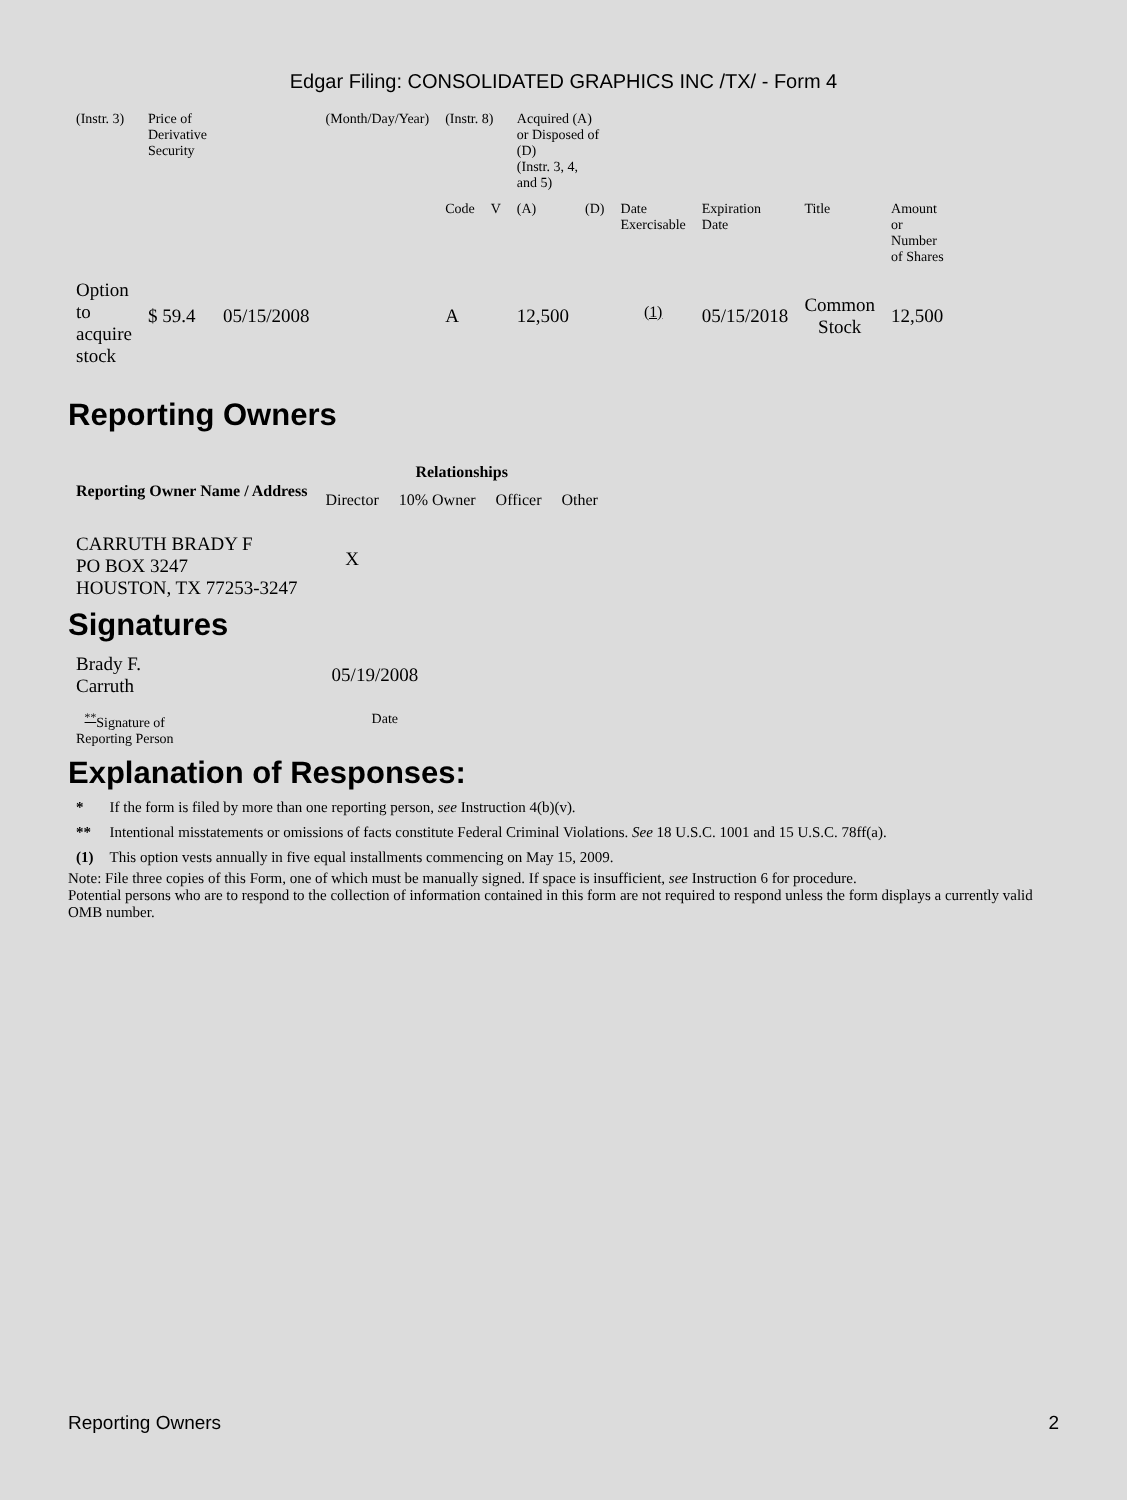Edgar Filing: CONSOLIDATED GRAPHICS INC /TX/ - Form 4
| (Instr. 3) | Price of Derivative Security | | (Month/Day/Year) | (Instr. 8) | | Acquired (A) or Disposed of (D) (Instr. 3, 4, and 5) | | | | | |
| | | | | Code | V | (A) | (D) | Date Exercisable | Expiration Date | Title | Amount or Number of Shares |
| Option to acquire stock | $ 59.4 | 05/15/2008 | | A | | 12,500 | | <sup>(1)</sup> | 05/15/2018 | Common Stock | 12,500 |
Reporting Owners
| Reporting Owner Name / Address | Relationships | | | |
| --- | --- | --- | --- | --- |
| | Director | 10% Owner | Officer | Other |
| CARRUTH BRADY F PO BOX 3247 HOUSTON, TX 77253-3247 | X | | | |
Signatures
| Brady F. Carruth | 05/19/2008 |
| <sup>**</sup> Signature of Reporting Person | Date |
Explanation of Responses:
| * | If the form is filed by more than one reporting person, see Instruction 4(b)(v). |
| ** | Intentional misstatements or omissions of facts constitute Federal Criminal Violations. See 18 U.S.C. 1001 and 15 U.S.C. 78ff(a). |
| (1) | This option vests annually in five equal installments commencing on May 15, 2009. |
Note: File three copies of this Form, one of which must be manually signed. If space is insufficient, see Instruction 6 for procedure.
Potential persons who are to respond to the collection of information contained in this form are not required to respond unless the form displays a currently valid OMB number.
Reporting Owners 2